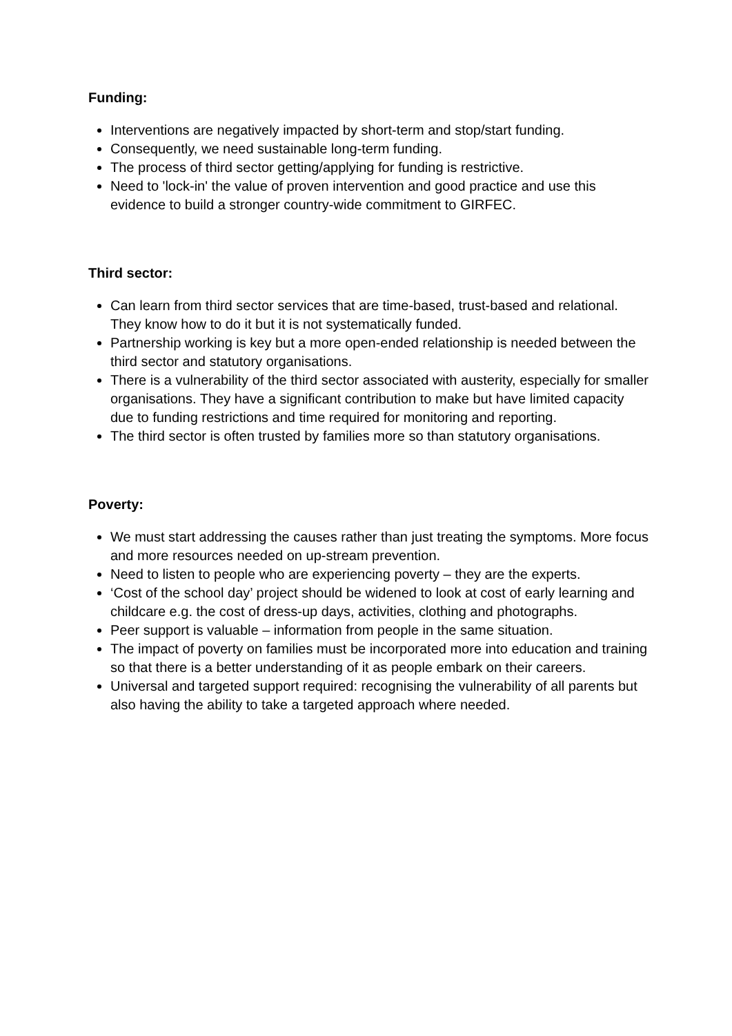Funding:
Interventions are negatively impacted by short-term and stop/start funding.
Consequently, we need sustainable long-term funding.
The process of third sector getting/applying for funding is restrictive.
Need to 'lock-in' the value of proven intervention and good practice and use this evidence to build a stronger country-wide commitment to GIRFEC.
Third sector:
Can learn from third sector services that are time-based, trust-based and relational. They know how to do it but it is not systematically funded.
Partnership working is key but a more open-ended relationship is needed between the third sector and statutory organisations.
There is a vulnerability of the third sector associated with austerity, especially for smaller organisations. They have a significant contribution to make but have limited capacity due to funding restrictions and time required for monitoring and reporting.
The third sector is often trusted by families more so than statutory organisations.
Poverty:
We must start addressing the causes rather than just treating the symptoms. More focus and more resources needed on up-stream prevention.
Need to listen to people who are experiencing poverty – they are the experts.
‘Cost of the school day’ project should be widened to look at cost of early learning and childcare e.g. the cost of dress-up days, activities, clothing and photographs.
Peer support is valuable – information from people in the same situation.
The impact of poverty on families must be incorporated more into education and training so that there is a better understanding of it as people embark on their careers.
Universal and targeted support required: recognising the vulnerability of all parents but also having the ability to take a targeted approach where needed.